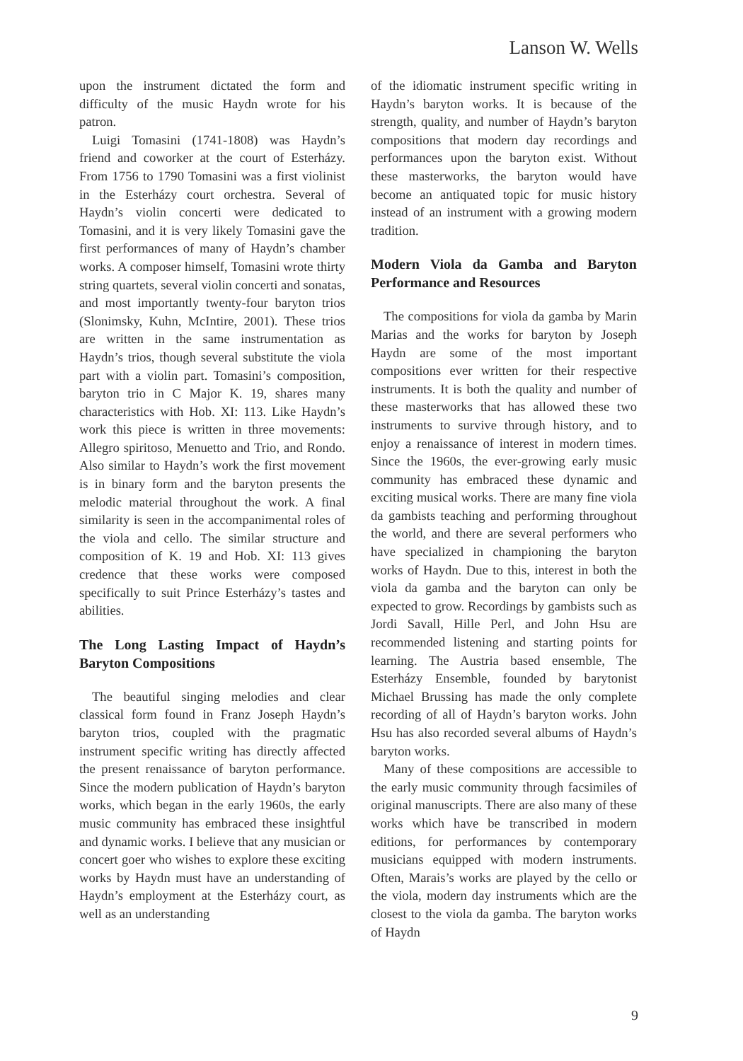Lanson W. Wells
upon the instrument dictated the form and difficulty of the music Haydn wrote for his patron.
Luigi Tomasini (1741-1808) was Haydn’s friend and coworker at the court of Esterházy. From 1756 to 1790 Tomasini was a first violinist in the Esterházy court orchestra. Several of Haydn’s violin concerti were dedicated to Tomasini, and it is very likely Tomasini gave the first performances of many of Haydn’s chamber works. A composer himself, Tomasini wrote thirty string quartets, several violin concerti and sonatas, and most importantly twenty-four baryton trios (Slonimsky, Kuhn, McIntire, 2001). These trios are written in the same instrumentation as Haydn’s trios, though several substitute the viola part with a violin part. Tomasini’s composition, baryton trio in C Major K. 19, shares many characteristics with Hob. XI: 113. Like Haydn’s work this piece is written in three movements: Allegro spiritoso, Menuetto and Trio, and Rondo. Also similar to Haydn’s work the first movement is in binary form and the baryton presents the melodic material throughout the work. A final similarity is seen in the accompanimental roles of the viola and cello. The similar structure and composition of K. 19 and Hob. XI: 113 gives credence that these works were composed specifically to suit Prince Esterházy’s tastes and abilities.
The Long Lasting Impact of Haydn’s Baryton Compositions
The beautiful singing melodies and clear classical form found in Franz Joseph Haydn’s baryton trios, coupled with the pragmatic instrument specific writing has directly affected the present renaissance of baryton performance. Since the modern publication of Haydn’s baryton works, which began in the early 1960s, the early music community has embraced these insightful and dynamic works. I believe that any musician or concert goer who wishes to explore these exciting works by Haydn must have an understanding of Haydn’s employment at the Esterházy court, as well as an understanding
of the idiomatic instrument specific writing in Haydn’s baryton works. It is because of the strength, quality, and number of Haydn’s baryton compositions that modern day recordings and performances upon the baryton exist. Without these masterworks, the baryton would have become an antiquated topic for music history instead of an instrument with a growing modern tradition.
Modern Viola da Gamba and Baryton Performance and Resources
The compositions for viola da gamba by Marin Marias and the works for baryton by Joseph Haydn are some of the most important compositions ever written for their respective instruments. It is both the quality and number of these masterworks that has allowed these two instruments to survive through history, and to enjoy a renaissance of interest in modern times. Since the 1960s, the ever-growing early music community has embraced these dynamic and exciting musical works. There are many fine viola da gambists teaching and performing throughout the world, and there are several performers who have specialized in championing the baryton works of Haydn. Due to this, interest in both the viola da gamba and the baryton can only be expected to grow. Recordings by gambists such as Jordi Savall, Hille Perl, and John Hsu are recommended listening and starting points for learning. The Austria based ensemble, The Esterházy Ensemble, founded by barytonist Michael Brussing has made the only complete recording of all of Haydn’s baryton works. John Hsu has also recorded several albums of Haydn’s baryton works.
Many of these compositions are accessible to the early music community through facsimiles of original manuscripts. There are also many of these works which have be transcribed in modern editions, for performances by contemporary musicians equipped with modern instruments. Often, Marais’s works are played by the cello or the viola, modern day instruments which are the closest to the viola da gamba. The baryton works of Haydn
9